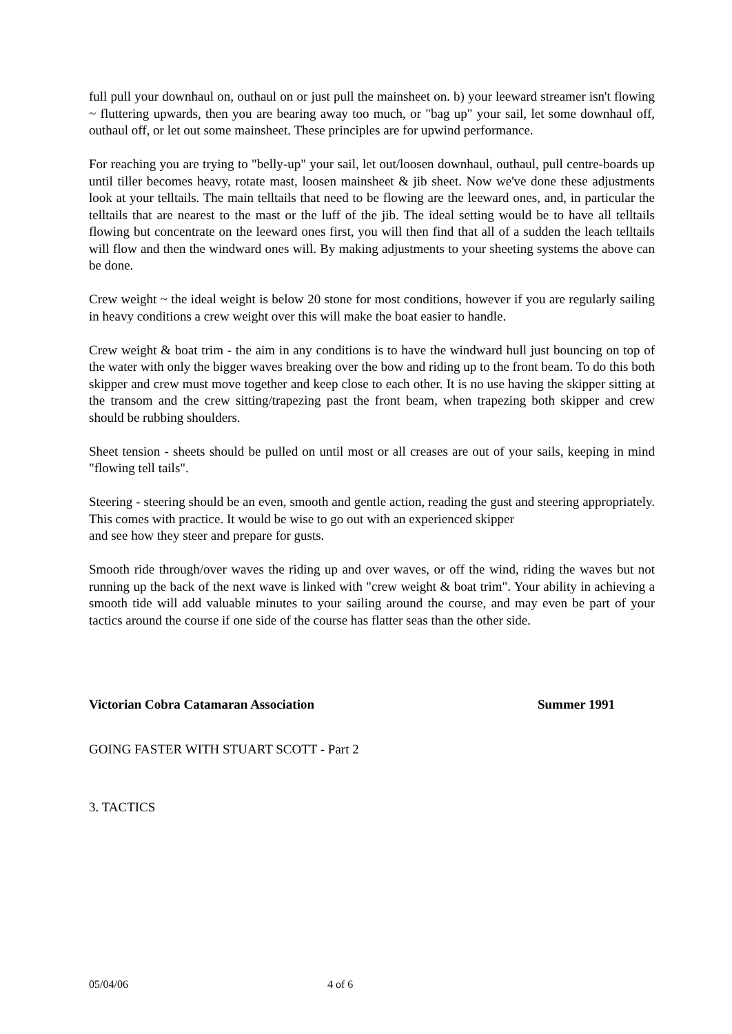full pull your downhaul on, outhaul on or just pull the mainsheet on. b) your leeward streamer isn't flowing ~ fluttering upwards, then you are bearing away too much, or "bag up" your sail, let some downhaul off, outhaul off, or let out some mainsheet. These principles are for upwind performance.
For reaching you are trying to "belly-up" your sail, let out/loosen downhaul, outhaul, pull centre-boards up until tiller becomes heavy, rotate mast, loosen mainsheet & jib sheet. Now we've done these adjustments look at your telltails. The main telltails that need to be flowing are the leeward ones, and, in particular the telltails that are nearest to the mast or the luff of the jib. The ideal setting would be to have all telltails flowing but concentrate on the leeward ones first, you will then find that all of a sudden the leach telltails will flow and then the windward ones will. By making adjustments to your sheeting systems the above can be done.
Crew weight ~ the ideal weight is below 20 stone for most conditions, however if you are regularly sailing in heavy conditions a crew weight over this will make the boat easier to handle.
Crew weight & boat trim - the aim in any conditions is to have the windward hull just bouncing on top of the water with only the bigger waves breaking over the bow and riding up to the front beam. To do this both skipper and crew must move together and keep close to each other. It is no use having the skipper sitting at the transom and the crew sitting/trapezing past the front beam, when trapezing both skipper and crew should be rubbing shoulders.
Sheet tension - sheets should be pulled on until most or all creases are out of your sails, keeping in mind "flowing tell tails".
Steering - steering should be an even, smooth and gentle action, reading the gust and steering appropriately. This comes with practice. It would be wise to go out with an experienced skipper
and see how they steer and prepare for gusts.
Smooth ride through/over waves the riding up and over waves, or off the wind, riding the waves but not running up the back of the next wave is linked with "crew weight & boat trim". Your ability in achieving a smooth tide will add valuable minutes to your sailing around the course, and may even be part of your tactics around the course if one side of the course has flatter seas than the other side.
Victorian Cobra Catamaran Association Summer 1991
GOING FASTER WITH STUART SCOTT - Part 2
3. TACTICS
05/04/06 4 of 6